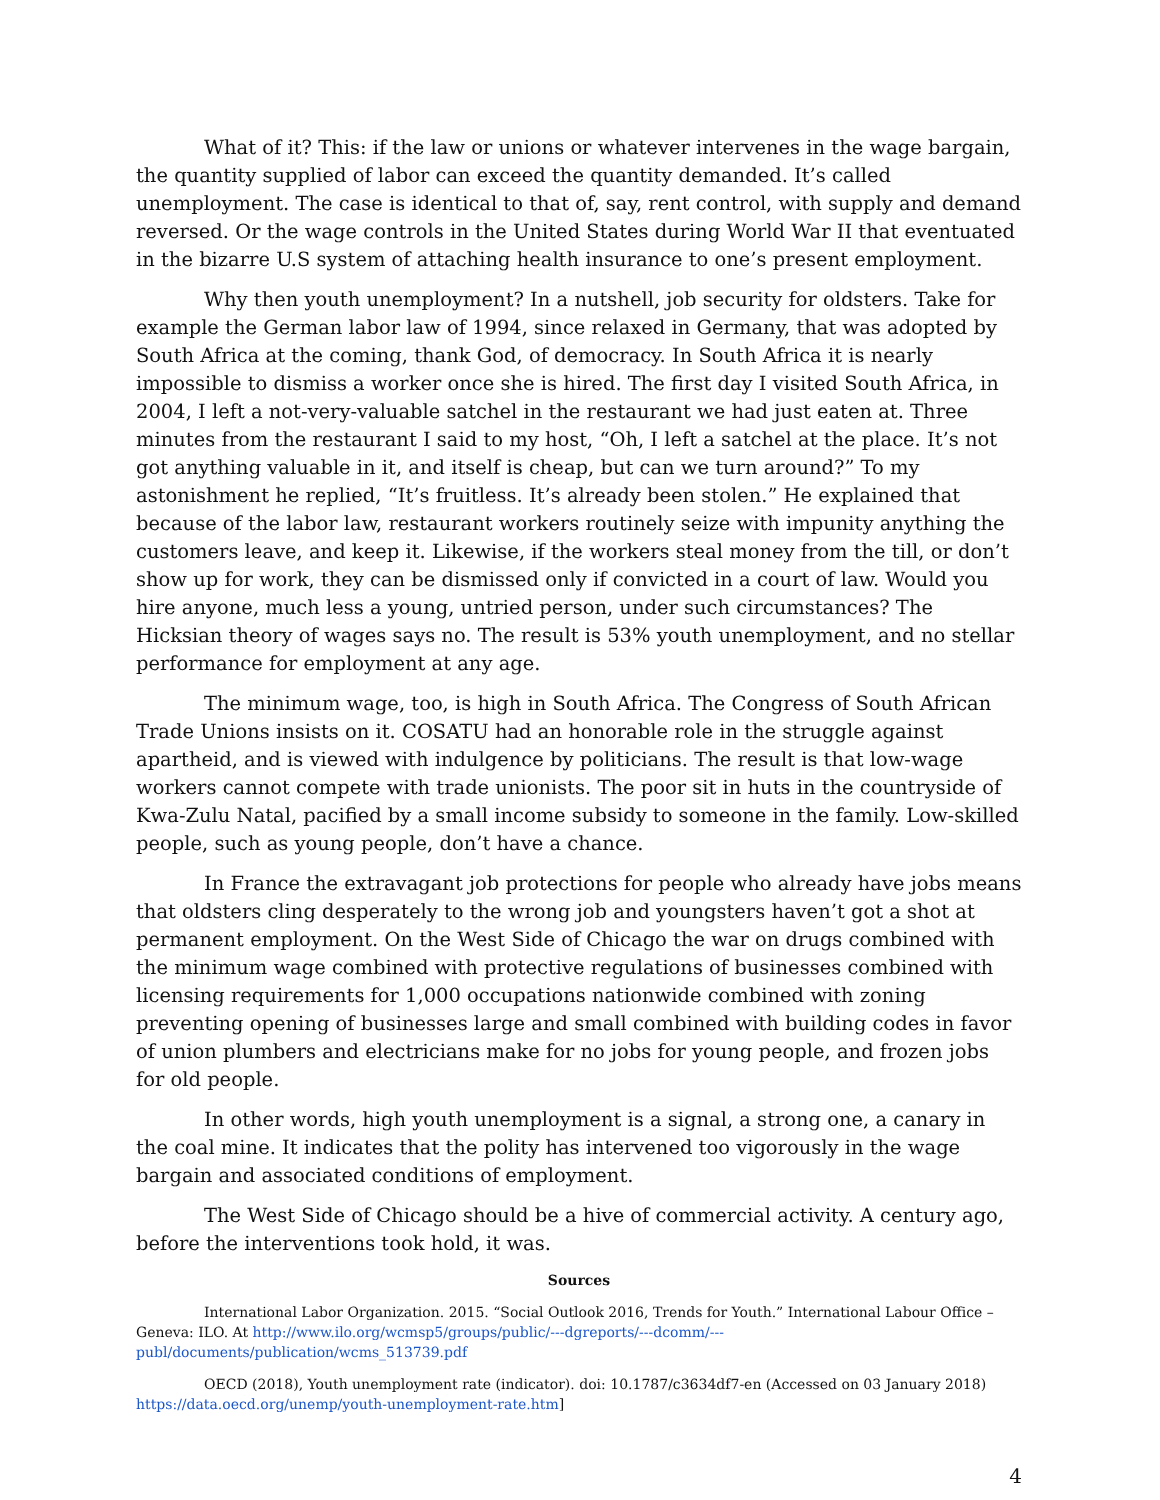What of it? This: if the law or unions or whatever intervenes in the wage bargain, the quantity supplied of labor can exceed the quantity demanded. It’s called unemployment. The case is identical to that of, say, rent control, with supply and demand reversed. Or the wage controls in the United States during World War II that eventuated in the bizarre U.S system of attaching health insurance to one’s present employment.
Why then youth unemployment? In a nutshell, job security for oldsters. Take for example the German labor law of 1994, since relaxed in Germany, that was adopted by South Africa at the coming, thank God, of democracy. In South Africa it is nearly impossible to dismiss a worker once she is hired. The first day I visited South Africa, in 2004, I left a not-very-valuable satchel in the restaurant we had just eaten at. Three minutes from the restaurant I said to my host, “Oh, I left a satchel at the place. It’s not got anything valuable in it, and itself is cheap, but can we turn around?” To my astonishment he replied, “It’s fruitless. It’s already been stolen.” He explained that because of the labor law, restaurant workers routinely seize with impunity anything the customers leave, and keep it. Likewise, if the workers steal money from the till, or don’t show up for work, they can be dismissed only if convicted in a court of law. Would you hire anyone, much less a young, untried person, under such circumstances? The Hicksian theory of wages says no. The result is 53% youth unemployment, and no stellar performance for employment at any age.
The minimum wage, too, is high in South Africa. The Congress of South African Trade Unions insists on it. COSATU had an honorable role in the struggle against apartheid, and is viewed with indulgence by politicians. The result is that low-wage workers cannot compete with trade unionists. The poor sit in huts in the countryside of Kwa-Zulu Natal, pacified by a small income subsidy to someone in the family. Low-skilled people, such as young people, don’t have a chance.
In France the extravagant job protections for people who already have jobs means that oldsters cling desperately to the wrong job and youngsters haven’t got a shot at permanent employment. On the West Side of Chicago the war on drugs combined with the minimum wage combined with protective regulations of businesses combined with licensing requirements for 1,000 occupations nationwide combined with zoning preventing opening of businesses large and small combined with building codes in favor of union plumbers and electricians make for no jobs for young people, and frozen jobs for old people.
In other words, high youth unemployment is a signal, a strong one, a canary in the coal mine. It indicates that the polity has intervened too vigorously in the wage bargain and associated conditions of employment.
The West Side of Chicago should be a hive of commercial activity. A century ago, before the interventions took hold, it was.
Sources
International Labor Organization. 2015. “Social Outlook 2016, Trends for Youth.” International Labour Office – Geneva: ILO. At http://www.ilo.org/wcmsp5/groups/public/---dgreports/---dcomm/---publ/documents/publication/wcms_513739.pdf
OECD (2018), Youth unemployment rate (indicator). doi: 10.1787/c3634df7-en (Accessed on 03 January 2018) https://data.oecd.org/unemp/youth-unemployment-rate.htm]
4